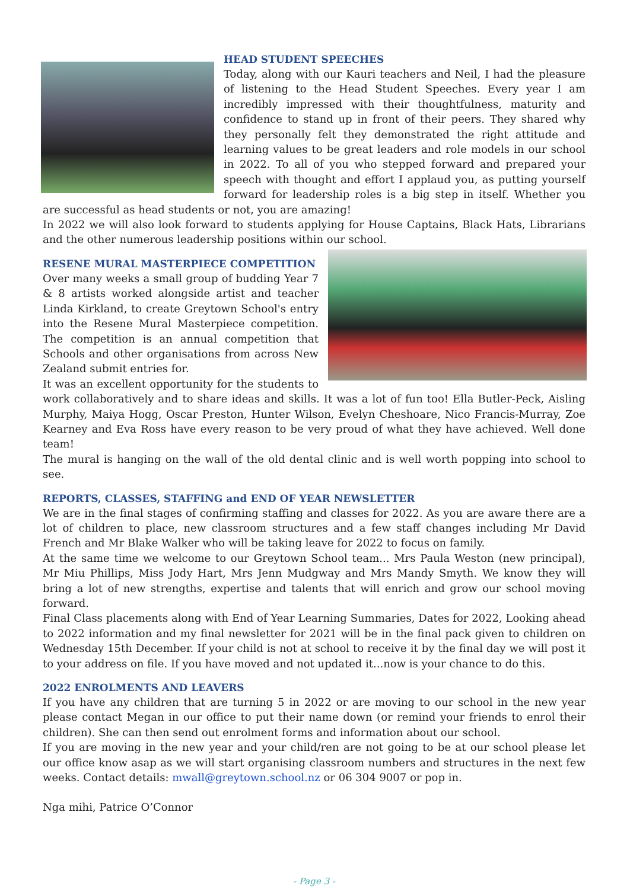HEAD STUDENT SPEECHES
Today, along with our Kauri teachers and Neil, I had the pleasure of listening to the Head Student Speeches. Every year I am incredibly impressed with their thoughtfulness, maturity and confidence to stand up in front of their peers. They shared why they personally felt they demonstrated the right attitude and learning values to be great leaders and role models in our school in 2022. To all of you who stepped forward and prepared your speech with thought and effort I applaud you, as putting yourself forward for leadership roles is a big step in itself. Whether you are successful as head students or not, you are amazing!
In 2022 we will also look forward to students applying for House Captains, Black Hats, Librarians and the other numerous leadership positions within our school.
RESENE MURAL MASTERPIECE COMPETITION
Over many weeks a small group of budding Year 7 & 8 artists worked alongside artist and teacher Linda Kirkland, to create Greytown School's entry into the Resene Mural Masterpiece competition. The competition is an annual competition that Schools and other organisations from across New Zealand submit entries for.
It was an excellent opportunity for the students to work collaboratively and to share ideas and skills. It was a lot of fun too! Ella Butler-Peck, Aisling Murphy, Maiya Hogg, Oscar Preston, Hunter Wilson, Evelyn Cheshoare, Nico Francis-Murray, Zoe Kearney and Eva Ross have every reason to be very proud of what they have achieved. Well done team!
The mural is hanging on the wall of the old dental clinic and is well worth popping into school to see.
REPORTS, CLASSES, STAFFING and END OF YEAR NEWSLETTER
We are in the final stages of confirming staffing and classes for 2022. As you are aware there are a lot of children to place, new classroom structures and a few staff changes including Mr David French and Mr Blake Walker who will be taking leave for 2022 to focus on family.
At the same time we welcome to our Greytown School team... Mrs Paula Weston (new principal), Mr Miu Phillips, Miss Jody Hart, Mrs Jenn Mudgway and Mrs Mandy Smyth. We know they will bring a lot of new strengths, expertise and talents that will enrich and grow our school moving forward.
Final Class placements along with End of Year Learning Summaries, Dates for 2022, Looking ahead to 2022 information and my final newsletter for 2021 will be in the final pack given to children on Wednesday 15th December. If your child is not at school to receive it by the final day we will post it to your address on file. If you have moved and not updated it...now is your chance to do this.
2022 ENROLMENTS AND LEAVERS
If you have any children that are turning 5 in 2022 or are moving to our school in the new year please contact Megan in our office to put their name down (or remind your friends to enrol their children). She can then send out enrolment forms and information about our school.
If you are moving in the new year and your child/ren are not going to be at our school please let our office know asap as we will start organising classroom numbers and structures in the next few weeks. Contact details: mwall@greytown.school.nz or 06 304 9007 or pop in.
Nga mihi, Patrice O’Connor
- Page 3 -